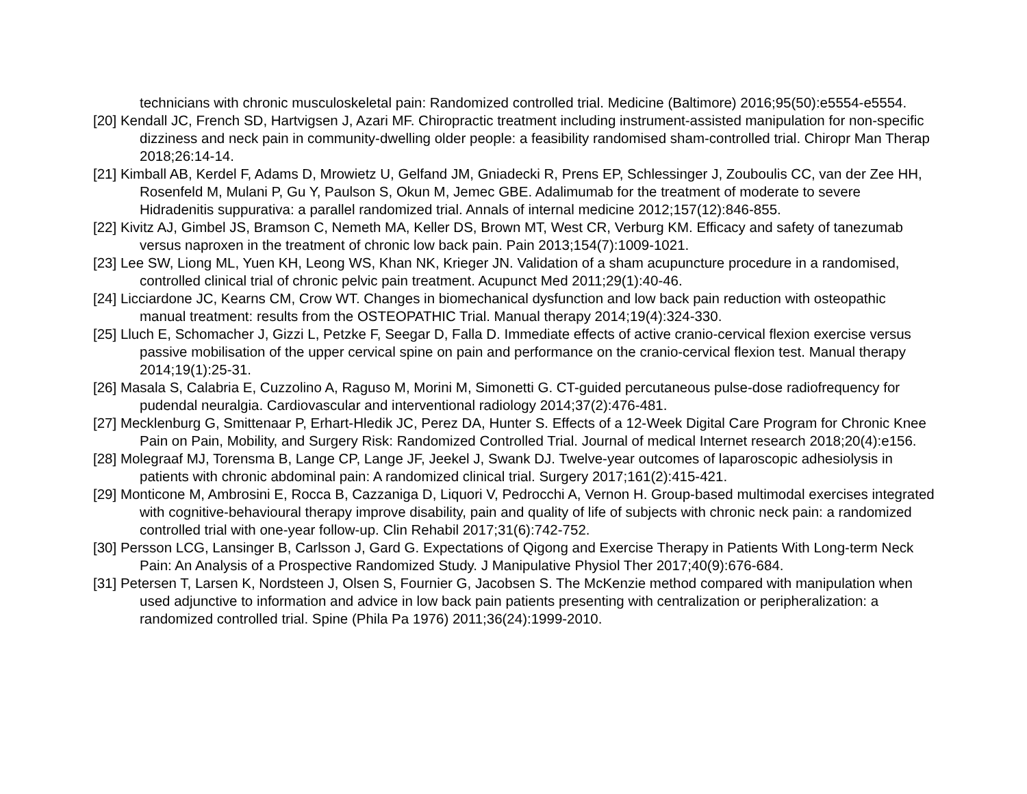technicians with chronic musculoskeletal pain: Randomized controlled trial. Medicine (Baltimore) 2016;95(50):e5554-e5554.
[20] Kendall JC, French SD, Hartvigsen J, Azari MF. Chiropractic treatment including instrument-assisted manipulation for non-specific dizziness and neck pain in community-dwelling older people: a feasibility randomised sham-controlled trial. Chiropr Man Therap 2018;26:14-14.
[21] Kimball AB, Kerdel F, Adams D, Mrowietz U, Gelfand JM, Gniadecki R, Prens EP, Schlessinger J, Zouboulis CC, van der Zee HH, Rosenfeld M, Mulani P, Gu Y, Paulson S, Okun M, Jemec GBE. Adalimumab for the treatment of moderate to severe Hidradenitis suppurativa: a parallel randomized trial. Annals of internal medicine 2012;157(12):846-855.
[22] Kivitz AJ, Gimbel JS, Bramson C, Nemeth MA, Keller DS, Brown MT, West CR, Verburg KM. Efficacy and safety of tanezumab versus naproxen in the treatment of chronic low back pain. Pain 2013;154(7):1009-1021.
[23] Lee SW, Liong ML, Yuen KH, Leong WS, Khan NK, Krieger JN. Validation of a sham acupuncture procedure in a randomised, controlled clinical trial of chronic pelvic pain treatment. Acupunct Med 2011;29(1):40-46.
[24] Licciardone JC, Kearns CM, Crow WT. Changes in biomechanical dysfunction and low back pain reduction with osteopathic manual treatment: results from the OSTEOPATHIC Trial. Manual therapy 2014;19(4):324-330.
[25] Lluch E, Schomacher J, Gizzi L, Petzke F, Seegar D, Falla D. Immediate effects of active cranio-cervical flexion exercise versus passive mobilisation of the upper cervical spine on pain and performance on the cranio-cervical flexion test. Manual therapy 2014;19(1):25-31.
[26] Masala S, Calabria E, Cuzzolino A, Raguso M, Morini M, Simonetti G. CT-guided percutaneous pulse-dose radiofrequency for pudendal neuralgia. Cardiovascular and interventional radiology 2014;37(2):476-481.
[27] Mecklenburg G, Smittenaar P, Erhart-Hledik JC, Perez DA, Hunter S. Effects of a 12-Week Digital Care Program for Chronic Knee Pain on Pain, Mobility, and Surgery Risk: Randomized Controlled Trial. Journal of medical Internet research 2018;20(4):e156.
[28] Molegraaf MJ, Torensma B, Lange CP, Lange JF, Jeekel J, Swank DJ. Twelve-year outcomes of laparoscopic adhesiolysis in patients with chronic abdominal pain: A randomized clinical trial. Surgery 2017;161(2):415-421.
[29] Monticone M, Ambrosini E, Rocca B, Cazzaniga D, Liquori V, Pedrocchi A, Vernon H. Group-based multimodal exercises integrated with cognitive-behavioural therapy improve disability, pain and quality of life of subjects with chronic neck pain: a randomized controlled trial with one-year follow-up. Clin Rehabil 2017;31(6):742-752.
[30] Persson LCG, Lansinger B, Carlsson J, Gard G. Expectations of Qigong and Exercise Therapy in Patients With Long-term Neck Pain: An Analysis of a Prospective Randomized Study. J Manipulative Physiol Ther 2017;40(9):676-684.
[31] Petersen T, Larsen K, Nordsteen J, Olsen S, Fournier G, Jacobsen S. The McKenzie method compared with manipulation when used adjunctive to information and advice in low back pain patients presenting with centralization or peripheralization: a randomized controlled trial. Spine (Phila Pa 1976) 2011;36(24):1999-2010.